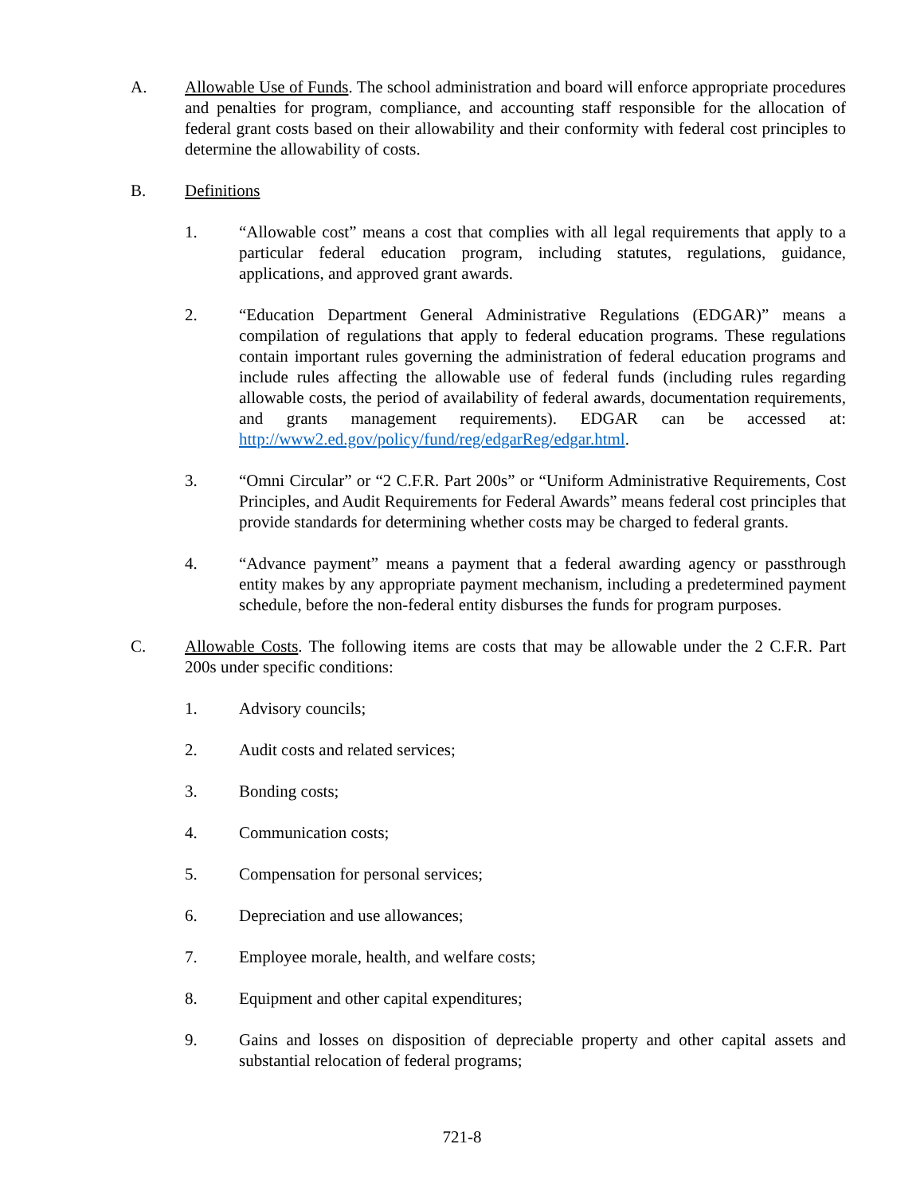A. Allowable Use of Funds. The school administration and board will enforce appropriate procedures and penalties for program, compliance, and accounting staff responsible for the allocation of federal grant costs based on their allowability and their conformity with federal cost principles to determine the allowability of costs.
B. Definitions
1. “Allowable cost” means a cost that complies with all legal requirements that apply to a particular federal education program, including statutes, regulations, guidance, applications, and approved grant awards.
2. “Education Department General Administrative Regulations (EDGAR)” means a compilation of regulations that apply to federal education programs. These regulations contain important rules governing the administration of federal education programs and include rules affecting the allowable use of federal funds (including rules regarding allowable costs, the period of availability of federal awards, documentation requirements, and grants management requirements). EDGAR can be accessed at: http://www2.ed.gov/policy/fund/reg/edgarReg/edgar.html.
3. “Omni Circular” or “2 C.F.R. Part 200s” or “Uniform Administrative Requirements, Cost Principles, and Audit Requirements for Federal Awards” means federal cost principles that provide standards for determining whether costs may be charged to federal grants.
4. “Advance payment” means a payment that a federal awarding agency or passthrough entity makes by any appropriate payment mechanism, including a predetermined payment schedule, before the non-federal entity disburses the funds for program purposes.
C. Allowable Costs. The following items are costs that may be allowable under the 2 C.F.R. Part 200s under specific conditions:
1. Advisory councils;
2. Audit costs and related services;
3. Bonding costs;
4. Communication costs;
5. Compensation for personal services;
6. Depreciation and use allowances;
7. Employee morale, health, and welfare costs;
8. Equipment and other capital expenditures;
9. Gains and losses on disposition of depreciable property and other capital assets and substantial relocation of federal programs;
721-8